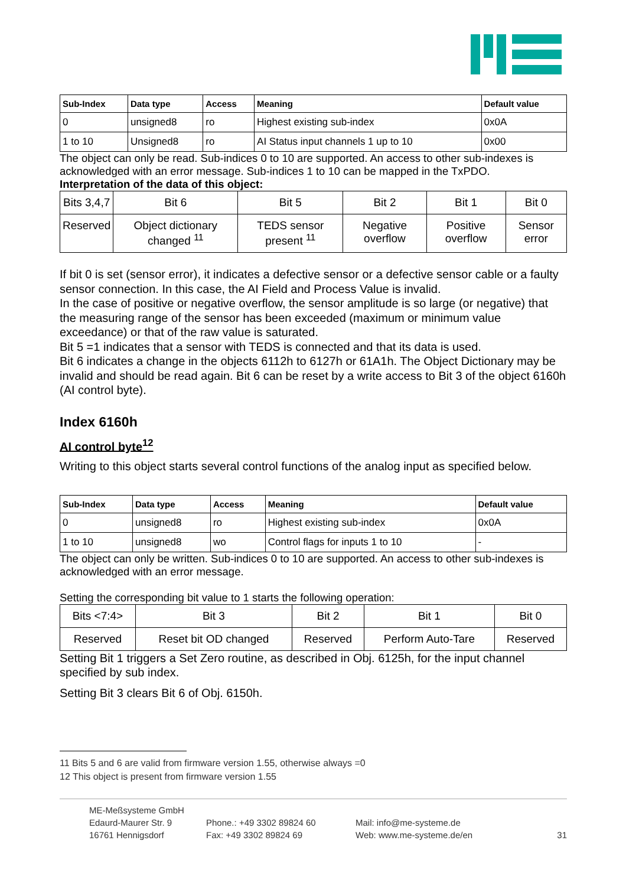| Sub-Index | Data type | Access | Meaning | Default value |
| --- | --- | --- | --- | --- |
| 0 | unsigned8 | ro | Highest existing sub-index | 0x0A |
| 1 to 10 | Unsigned8 | ro | AI Status input channels 1 up to 10 | 0x00 |
The object can only be read. Sub-indices 0 to 10 are supported. An access to other sub-indexes is acknowledged with an error message. Sub-indices 1 to 10 can be mapped in the TxPDO.
Interpretation of the data of this object:
| Bits 3,4,7 | Bit 6 | Bit 5 | Bit 2 | Bit 1 | Bit 0 |
| Reserved | Object dictionary changed <sup>11</sup> | TEDS sensor present <sup>11</sup> | Negative overflow | Positive overflow | Sensor error |
If bit 0 is set (sensor error), it indicates a defective sensor or a defective sensor cable or a faulty sensor connection. In this case, the AI Field and Process Value is invalid.
In the case of positive or negative overflow, the sensor amplitude is so large (or negative) that the measuring range of the sensor has been exceeded (maximum or minimum value exceedance) or that of the raw value is saturated.
Bit 5 =1 indicates that a sensor with TEDS is connected and that its data is used.
Bit 6 indicates a change in the objects 6112h to 6127h or 61A1h. The Object Dictionary may be invalid and should be read again. Bit 6 can be reset by a write access to Bit 3 of the object 6160h (AI control byte).
Index 6160h
AI control byte<sup>12</sup>
Writing to this object starts several control functions of the analog input as specified below.
| Sub-Index | Data type | Access | Meaning | Default value |
| --- | --- | --- | --- | --- |
| 0 | unsigned8 | ro | Highest existing sub-index | 0x0A |
| 1 to 10 | unsigned8 | wo | Control flags for inputs 1 to 10 | - |
The object can only be written. Sub-indices 0 to 10 are supported. An access to other sub-indexes is acknowledged with an error message.
Setting the corresponding bit value to 1 starts the following operation:
| Bits <7:4> | Bit 3 | Bit 2 | Bit 1 | Bit 0 |
| Reserved | Reset bit OD changed | Reserved | Perform Auto-Tare | Reserved |
Setting Bit 1 triggers a Set Zero routine, as described in Obj. 6125h, for the input channel specified by sub index.
Setting Bit 3 clears Bit 6 of Obj. 6150h.
11 Bits 5 and 6 are valid from firmware version 1.55, otherwise always =0
12 This object is present from firmware version 1.55
ME-Meßsysteme GmbH
Edaurd-Maurer Str. 9
16761 Hennigsdorf
Phone.: +49 3302 89824 60
Fax: +49 3302 89824 69
Mail: info@me-systeme.de
Web: www.me-systeme.de/en
31